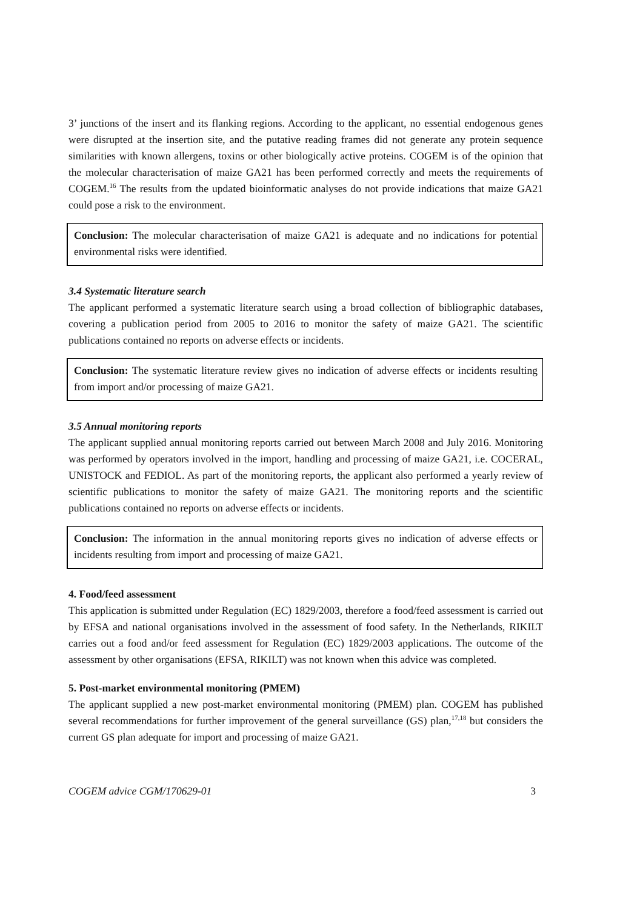3’ junctions of the insert and its flanking regions. According to the applicant, no essential endogenous genes were disrupted at the insertion site, and the putative reading frames did not generate any protein sequence similarities with known allergens, toxins or other biologically active proteins. COGEM is of the opinion that the molecular characterisation of maize GA21 has been performed correctly and meets the requirements of COGEM.<sup>16</sup> The results from the updated bioinformatic analyses do not provide indications that maize GA21 could pose a risk to the environment.
Conclusion: The molecular characterisation of maize GA21 is adequate and no indications for potential environmental risks were identified.
3.4 Systematic literature search
The applicant performed a systematic literature search using a broad collection of bibliographic databases, covering a publication period from 2005 to 2016 to monitor the safety of maize GA21. The scientific publications contained no reports on adverse effects or incidents.
Conclusion: The systematic literature review gives no indication of adverse effects or incidents resulting from import and/or processing of maize GA21.
3.5 Annual monitoring reports
The applicant supplied annual monitoring reports carried out between March 2008 and July 2016. Monitoring was performed by operators involved in the import, handling and processing of maize GA21, i.e. COCERAL, UNISTOCK and FEDIOL. As part of the monitoring reports, the applicant also performed a yearly review of scientific publications to monitor the safety of maize GA21. The monitoring reports and the scientific publications contained no reports on adverse effects or incidents.
Conclusion: The information in the annual monitoring reports gives no indication of adverse effects or incidents resulting from import and processing of maize GA21.
4. Food/feed assessment
This application is submitted under Regulation (EC) 1829/2003, therefore a food/feed assessment is carried out by EFSA and national organisations involved in the assessment of food safety. In the Netherlands, RIKILT carries out a food and/or feed assessment for Regulation (EC) 1829/2003 applications. The outcome of the assessment by other organisations (EFSA, RIKILT) was not known when this advice was completed.
5. Post-market environmental monitoring (PMEM)
The applicant supplied a new post-market environmental monitoring (PMEM) plan. COGEM has published several recommendations for further improvement of the general surveillance (GS) plan,<sup>17,18</sup> but considers the current GS plan adequate for import and processing of maize GA21.
COGEM advice CGM/170629-01 3